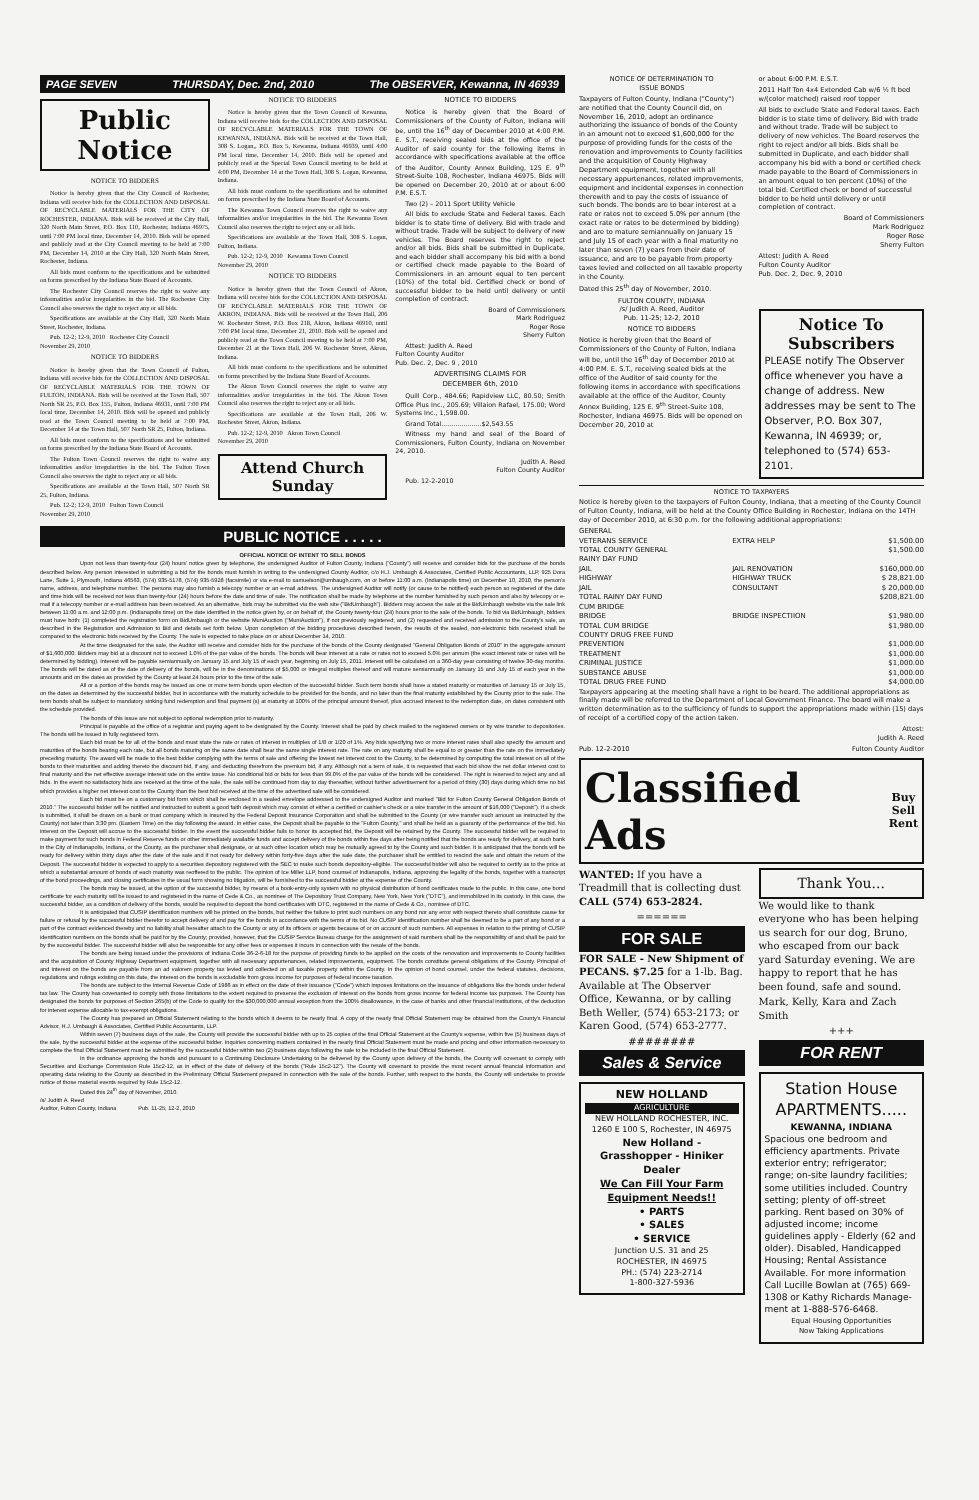PAGE SEVEN THURSDAY, Dec. 2nd, 2010 The OBSERVER, Kewanna, IN 46939
Public Notice
NOTICE TO BIDDERS
Notice is hereby given that the City Council of Rochester, Indiana will receive bids for the COLLECTION AND DISPOSAL OF RECYCLABLE MATERIALS FOR THE CITY OF ROCHESTER, INDIANA. Bids will be received at the City Hall, 320 North Main Street, P.O. Box 110, Rochester, Indiana 46975, until 7:00 PM local time, December 14, 2010. Bids will be opened and publicly read at the City Council meeting to be held at 7:00 PM, December 14, 2010 at the City Hall, 320 North Main Street, Rochester, Indiana.
All bids must conform to the specifications and be submitted on forms prescribed by the Indiana State Board of Accounts.
The Rochester City Council reserves the right to waive any informalities and/or irregularities in the bid. The Rochester City Council also reserves the right to reject any or all bids.
Specifications are available at the City Hall, 320 North Main Street, Rochester, Indiana.
Pub. 12-2; 12-9, 2010 Rochester City Council
November 29, 2010
NOTICE TO BIDDERS
Notice is hereby given that the Town Council of Fulton, Indiana will receive bids for the COLLECTION AND DISPOSAL OF RECYCLABLE MATERIALS FOR THE TOWN OF FULTON, INDIANA. Bids will be received at the Town Hall, 507 North SR 25, P.O. Box 155, Fulton, Indiana 46931, until 7:00 PM local time, December 14, 2010. Bids will be opened and publicly read at the Town Council meeting to be held at 7:00 PM, December 14 at the Town Hall, 507 North SR 25, Fulton, Indiana.
All bids must conform to the specifications and be submitted on forms prescribed by the Indiana State Board of Accounts.
The Fulton Town Council reserves the right to waive any informalities and/or irregularities in the bid. The Fulton Town Council also reserves the right to reject any or all bids.
Specifications are available at the Town Hall, 507 North SR 25, Fulton, Indiana.
Pub. 12-2; 12-9, 2010 Fulton Town Council
November 29, 2010
NOTICE TO BIDDERS
Notice is hereby given that the Town Council of Kewanna, Indiana will receive bids for the COLLECTION AND DISPOSAL OF RECYCLABLE MATERIALS FOR THE TOWN OF KEWANNA, INDIANA. Bids will be received at the Town Hall, 308 S. Logan,, P.O. Box 5, Kewanna, Indiana 46939, until 4:00 PM local time, December 14, 2010. Bids will be opened and publicly read at the Special Town Council meeting to be held at 4:00 PM, December 14 at the Town Hall, 308 S. Logan, Kewanna, Indiana.
All bids must conform to the specifications and be submitted on forms prescribed by the Indiana State Board of Accounts.
The Kewanna Town Council reserves the right to waive any informalities and/or irregularities in the bid. The Kewanna Town Council also reserves the right to reject any or all bids.
Specifications are available at the Town Hall, 308 S. Logan, Fulton, Indiana.
Pub. 12-2; 12-9, 2010 Kewanna Town Council
November 29, 2010
NOTICE TO BIDDERS
Notice is hereby given that the Town Council of Akron, Indiana will receive bids for the COLLECTION AND DISPOSAL OF RECYCLABLE MATERIALS FOR THE TOWN OF AKRON, INDIANA. Bids will be received at the Town Hall, 206 W. Rochester Street, P.O. Box 218, Akron, Indiana 46910, until 7:00 PM local time, December 21, 2010. Bids will be opened and publicly read at the Town Council meeting to be held at 7:00 PM, December 21 at the Town Hall, 206 W. Rochester Street, Akron, Indiana.
All bids must conform to the specifications and be submitted on forms prescribed by the Indiana State Board of Accounts.
The Akron Town Council reserves the right to waive any informalities and/or irregularities in the bid. The Akron Town Council also reserves the right to reject any or all bids.
Specifications are available at the Town Hall, 206 W. Rochester Street, Akron, Indiana.
Pub. 12-2; 12-9, 2010 Akron Town Council
November 29, 2010
Attend Church Sunday
NOTICE TO BIDDERS
Notice is hereby given that the Board of Commissioners of the County of Fulton, Indiana will be, until the 16<sup>th</sup> day of December 2010 at 4:00 P.M. E. S.T., receiving sealed bids at the office of the Auditor of said county for the following items in accordance with specifications available at the office of the Auditor, County Annex Building, 125 E. 9<sup>th</sup> Street-Suite 108, Rochester, Indiana 46975. Bids will be opened on December 20, 2010 at or about 6:00 P.M. E.S.T.
Two (2) – 2011 Sport Utility Vehicle
All bids to exclude State and Federal taxes. Each bidder is to state time of delivery. Bid with trade and without trade. Trade will be subject to delivery of new vehicles. The Board reserves the right to reject and/or all bids. Bids shall be submitted in Duplicate, and each bidder shall accompany his bid with a bond or certified check made payable to the Board of Commissioners in an amount equal to ten percent (10%) of the total bid. Certified check or bond of successful bidder to be held until delivery or until completion of contract.
Board of Commissioners
Mark Rodriguez
Roger Rose
Sherry Fulton
Attest: Judith A. Reed
Fulton County Auditor
Pub. Dec. 2, Dec. 9 , 2010
ADVERTISING CLAIMS FOR
DECEMBER 6th, 2010
Quill Corp., 484.66; Rapidview LLC, 80.50; Smith Office Plus Inc., 205.69; Villaion Rafael, 175.00; Word Systems Inc., 1,598.00.
Grand Total....................$2,543.55
Witness my hand and seal of the Board of Commissioners, Fulton County, Indiana on November 24, 2010.
Judith A. Reed
Fulton County Auditor
Pub. 12-2-2010
PUBLIC NOTICE . . . . .
OFFICIAL NOTICE OF INTENT TO SELL BONDS
Upon not less than twenty-four (24) hours' notice given by telephone, the undersigned Auditor of Fulton County, Indiana ("County") will receive and consider bids for the purchase of the bonds described below. Any person interested in submitting a bid for the bonds must furnish in writing to the undersigned County Auditor, c/o H.J. Umbaugh & Associates, Certified Public Accountants, LLP, 925 Dora Lane, Suite 1, Plymouth, Indiana 46563, (574) 935-5178, (574) 935-5928 (facsimile) or via e-mail to samuelson@umbaugh.com, on or before 11:00 a.m. (Indianapolis time) on December 10, 2010, the person's name, address, and telephone number. The persons may also furnish a telecopy number or an e-mail address. The undersigned Auditor will notify (or cause to be notified) each person so registered of the date and time bids will be received not less than twenty-four (24) hours before the date and time of sale. The notification shall be made by telephone at the number furnished by such person and also by telecopy or e-mail if a telecopy number or e-mail address has been received. As an alternative, bids may be submitted via the web site ("BidUmbaugh"). Bidders may access the sale at the BidUmbaugh website via the sale link between 11:00 a.m. and 12:00 p.m. (Indianapolis time) on the date identified in the notice given by, or on behalf of, the County twenty-four (24) hours prior to the sale of the bonds. To bid via BidUmbaugh, bidders must have both: (1) completed the registration form on BidUmbaugh or the website MuniAuction ("MuniAuction"), if not previously registered; and (2) requested and received admission to the County's sale, as described in the Registration and Admission to Bid and details set forth below. Upon completion of the bidding procedures described herein, the results of the sealed, non-electronic bids received shall be compared to the electronic bids received by the County. The sale is expected to take place on or about December 14, 2010.
At the time designated for the sale, the Auditor will receive and consider bids for the purchase of the bonds of the County designated "General Obligation Bonds of 2010" in the aggregate amount of $1,600,000. Bidders may bid at a discount not to exceed 1.0% of the par value of the bonds. The bonds will bear interest at a rate or rates not to exceed 5.0% per annum (the exact interest rate or rates will be determined by bidding). Interest will be payable semiannually on January 15 and July 15 of each year, beginning on July 15, 2011. Interest will be calculated on a 360-day year consisting of twelve 30-day months. The bonds will be dated as of the date of delivery of the bonds, will be in the denominations of $5,000 or integral multiples thereof and will mature semiannually on January 15 and July 15 of each year in the amounts and on the dates as provided by the County at least 24 hours prior to the time of the sale.
All or a portion of the bonds may be issued as one or more term bonds upon election of the successful bidder. Such term bonds shall have a stated maturity or maturities of January 15 or July 15, on the dates as determined by the successful bidder, but in accordance with the maturity schedule to be provided for the bonds, and no later than the final maturity established by the County prior to the sale. The term bonds shall be subject to mandatory sinking fund redemption and final payment (s) at maturity at 100% of the principal amount thereof, plus accrued interest to the redemption date, on dates consistent with the schedule provided.
The bonds of this issue are not subject to optional redemption prior to maturity.
Principal is payable at the office of a registrar and paying agent to be designated by the County. Interest shall be paid by check mailed to the registered owners or by wire transfer to depositories. The bonds will be issued in fully registered form.
Each bid must be for all of the bonds and must state the rate or rates of interest in multiples of 1/8 or 1/20 of 1%. Any bids specifying two or more interest rates shall also specify the amount and maturities of the bonds bearing each rate, but all bonds maturing on the same date shall bear the same single interest rate. The rate on any maturity shall be equal to or greater than the rate on the immediately preceding maturity. The award will be made to the best bidder complying with the terms of sale and offering the lowest net interest cost to the County, to be determined by computing the total interest on all of the bonds to their maturities and adding thereto the discount bid, if any, and deducting therefrom the premium bid, if any. Although not a term of sale, it is requested that each bid show the net dollar interest cost to final maturity and the net effective average interest rate on the entire issue. No conditional bid or bids for less than 99.0% of the par value of the bonds will be considered. The right is reserved to reject any and all bids. In the event no satisfactory bids are received at the time of the sale, the sale will be continued from day to day thereafter, without further advertisement for a period of thirty (30) days during which time no bid which provides a higher net interest cost to the County than the best bid received at the time of the advertised sale will be considered.
Each bid must be on a customary bid form which shall be enclosed in a sealed envelope addressed to the undersigned Auditor and marked "Bid for Fulton County General Obligation Bonds of 2010." The successful bidder will be notified and instructed to submit a good faith deposit which may consist of either a certified or cashier's check or a wire transfer in the amount of $16,000 ("Deposit"). If a check is submitted, it shall be drawn on a bank or trust company which is insured by the Federal Deposit Insurance Corporation and shall be submitted to the County (or wire transfer such amount as instructed by the County) not later than 3:30 pm. (Eastern Time) on the day following the award. In either case, the Deposit shall be payable to the "Fulton County," and shall be held as a guaranty of the performance of the bid. No interest on the Deposit will accrue to the successful bidder. In the event the successful bidder fails to honor its accepted bid, the Deposit will be retained by the County. The successful bidder will be required to make payment for such bonds in Federal Reserve funds or other immediately available funds and accept delivery of the bonds within five days after being notified that the bonds are ready for delivery, at such bank in the City of Indianapolis, Indiana, or the County, as the purchaser shall designate, or at such other location which may be mutually agreed to by the County and such bidder. It is anticipated that the bonds will be ready for delivery within thirty days after the date of the sale and if not ready for delivery within forty-five days after the sale date, the purchaser shall be entitled to rescind the sale and obtain the return of the Deposit. The successful bidder is expected to apply to a securities depository registered with the SEC to make such bonds depository-eligible. The successful bidder will also be required to certify as to the price at which a substantial amount of bonds of each maturity was reoffered to the public. The opinion of Ice Miller LLP, bond counsel of Indianapolis, Indiana, approving the legality of the bonds, together with a transcript of the bond proceedings, and closing certificates in the usual form showing no litigation, will be furnished to the successful bidder at the expense of the County.
The bonds may be issued, at the option of the successful bidder, by means of a book-entry-only system with no physical distribution of bond certificates made to the public. In this case, one bond certificate for each maturity will be issued to and registered in the name of Cede & Co., as nominee of The Depository Trust Company, New York, New York ("DTC"), and immobilized in its custody. In this case, the successful bidder, as a condition of delivery of the bonds, would be required to deposit the bond certificates with DTC, registered in the name of Cede & Co., nominee of DTC.
It is anticipated that CUSIP identification numbers will be printed on the bonds, but neither the failure to print such numbers on any bond nor any error with respect thereto shall constitute cause for failure or refusal by the successful bidder therefor to accept delivery of and pay for the bonds in accordance with the terms of its bid. No CUSIP identification number shall be deemed to be a part of any bond or a part of the contract evidenced thereby and no liability shall hereafter attach to the County or any of its officers or agents because of or on account of such numbers. All expenses in relation to the printing of CUSIP identification numbers on the bonds shall be paid for by the County; provided, however, that the CUSIP Service Bureau charge for the assignment of said numbers shall be the responsibility of and shall be paid for by the successful bidder. The successful bidder will also be responsible for any other fees or expenses it incurs in connection with the resale of the bonds.
The bonds are being issued under the provisions of Indiana Code 36-2-6-18 for the purpose of providing funds to be applied on the costs of the renovation and improvements to County facilities and the acquisition of County Highway Department equipment, together with all necessary appurtenances, related improvements, equipment. The bonds constitute general obligations of the County. Principal of and interest on the bonds are payable from an ad valorem property tax levied and collected on all taxable property within the County. In the opinion of bond counsel, under the federal statutes, decisions, regulations and rulings existing on this date, the interest on the bonds is excludable from gross income for purposes of federal income taxation.
The bonds are subject to the Internal Revenue Code of 1986 as in effect on the date of their issuance ("Code") which imposes limitations on the issuance of obligations like the bonds under federal tax law. The County has covenanted to comply with those limitations to the extent required to preserve the exclusion of interest on the bonds from gross income for federal income tax purposes. The County has designated the bonds for purposes of Section 265(b) of the Code to qualify for the $30,000,000 annual exception from the 100% disallowance, in the case of banks and other financial institutions, of the deduction for interest expense allocable to tax-exempt obligations.
The County has prepared an Official Statement relating to the bonds which it deems to be nearly final. A copy of the nearly final Official Statement may be obtained from the County's Financial Advisor, H.J. Umbaugh & Associates, Certified Public Accountants, LLP.
Within seven (7) business days of the sale, the County will provide the successful bidder with up to 25 copies of the final Official Statement at the County's expense, within five (5) business days of the sale, by the successful bidder at the expense of the successful bidder. Inquiries concerning matters contained in the nearly final Official Statement must be made and pricing and other information necessary to complete the final Official Statement must be submitted by the successful bidder within two (2) business days following the sale to be included in the final Official Statement.
In the ordinance approving the bonds and pursuant to a Continuing Disclosure Undertaking to be delivered by the County upon delivery of the bonds, the County will covenant to comply with Securities and Exchange Commission Rule 15c2-12, as in effect of the date of delivery of the bonds ("Rule 15c2-12"). The County will covenant to provide the most recent annual financial information and operating data relating to the County as described in the Preliminary Official Statement prepared in connection with the sale of the bonds. Further, with respect to the bonds, the County will undertake to provide notice of those material events required by Rule 15c2-12.
Dated this 24<sup>th</sup> day of November, 2010.
/s/ Judith A. Reed
Auditor, Fulton County, Indiana Pub. 11-25; 12-2, 2010
NOTICE OF DETERMINATION TO
ISSUE BONDS
Taxpayers of Fulton County, Indiana ("County") are notified that the County Council did, on November 16, 2010, adopt an ordinance authorizing the issuance of bonds of the County in an amount not to exceed $1,600,000 for the purpose of providing funds for the costs of the renovation and improvements to County facilities and the acquisition of County Highway Department equipment, together with all necessary appurtenances, related improvements, equipment and incidental expenses in connection therewith and to pay the costs of issuance of such bonds. The bonds are to bear interest at a rate or rates not to exceed 5.0% per annum (the exact rate or rates to be determined by bidding) and are to mature semiannually on January 15 and July 15 of each year with a final maturity no later than seven (7) years from their date of issuance, and are to be payable from property taxes levied and collected on all taxable property in the County.
Dated this 25<sup>th</sup> day of November, 2010.
FULTON COUNTY, INDIANA
/s/ Judith A. Reed, Auditor
Pub. 11-25; 12-2, 2010
NOTICE TO BIDDERS
Notice is hereby given that the Board of Commissioners of the County of Fulton, Indiana will be, until the 16<sup>th</sup> day of December 2010 at 4:00 P.M. E. S.T., receiving sealed bids at the office of the Auditor of said county for the following items in accordance with specifications available at the office of the Auditor, County Annex Building, 125 E. 9<sup>th</sup> Street-Suite 108, Rochester, Indiana 46975. Bids will be opened on December 20, 2010 at
or about 6:00 P.M. E.S.T.
2011 Half Ton 4x4 Extended Cab w/6 ½ ft bed w/(color matched) raised roof topper
All bids to exclude State and Federal taxes. Each bidder is to state time of delivery. Bid with trade and without trade. Trade will be subject to delivery of new vehicles. The Board reserves the right to reject and/or all bids. Bids shall be submitted in Duplicate, and each bidder shall accompany his bid with a bond or certified check made payable to the Board of Commissioners in an amount equal to ten percent (10%) of the total bid. Certified check or bond of successful bidder to be held until delivery or until completion of contract.
Board of Commissioners
Mark Rodriguez
Roger Rose
Sherry Fulton
Attest: Judith A. Reed
Fulton County Auditor
Pub. Dec. 2, Dec. 9, 2010
Notice To Subscribers
PLEASE notify The Observer office whenever you have a change of address. New addresses may be sent to The Observer, P.O. Box 307, Kewanna, IN 46939; or, telephoned to (574) 653-2101.
NOTICE TO TAXPAYERS
Notice is hereby given to the taxpayers of Fulton County, Indiana, that a meeting of the County Council of Fulton County, Indiana, will be held at the County Office Building in Rochester, Indiana on the 14TH day of December 2010, at 6:30 p.m. for the following additional appropriations:
| GENERAL | | |
| VETERANS SERVICE | EXTRA HELP | $1,500.00 |
| TOTAL COUNTY GENERAL | | $1,500.00 |
| RAINY DAY FUND | | |
| JAIL | JAIL RENOVATION | $160,000.00 |
| HIGHWAY | HIGHWAY TRUCK | $ 28,821.00 |
| JAIL | CONSULTANT | $ 20,000.00 |
| TOTAL RAINY DAY FUND | | $208,821.00 |
| CUM BRIDGE | | |
| BRIDGE | BRIDGE INSPECTIION | $1,980.00 |
| TOTAL CUM BRIDGE | | $1,980.00 |
| COUNTY DRUG FREE FUND | | |
| PREVENTION | | $1,000.00 |
| TREATMENT | | $1,000.00 |
| CRIMINAL JUSTICE | | $1,000.00 |
| SUBSTANCE ABUSE | | $1,000.00 |
| TOTAL DRUG FREE FUND | | $4,000.00 |
Taxpayers appearing at the meeting shall have a right to be heard. The additional appropriations as finally made will be referred to the Department of Local Government Finance. The board will make a written determination as to the sufficiency of funds to support the appropriations made within (15) days of receipt of a certified copy of the action taken.
Attest:
Judith A. Reed
Pub. 12-2-2010 Fulton County Auditor
Classified Ads Buy
Sell
Rent
WANTED: If you have a Treadmill that is collecting dust CALL (574) 653-2824.
======
FOR SALE
FOR SALE - New Shipment of PECANS. $7.25 for a 1-lb. Bag. Available at The Observer Office, Kewanna, or by calling Beth Weller, (574) 653-2173; or Karen Good, (574) 653-2777.
########
Sales & Service
NEW HOLLAND
AGRICULTURE
NEW HOLLAND ROCHESTER, INC.
1260 E 100 S, Rochester, IN 46975
New Holland - Grasshopper - Hiniker Dealer
We Can Fill Your Farm Equipment Needs!!
• PARTS
• SALES
• SERVICE
Junction U.S. 31 and 25
ROCHESTER, IN 46975
PH.: (574) 223-2714
1-800-327-5936
Thank You...
We would like to thank everyone who has been helping us search for our dog, Bruno, who escaped from our back yard Saturday evening. We are happy to report that he has been found, safe and sound.
Mark, Kelly, Kara and Zach Smith
+++
FOR RENT
Station House APARTMENTS.....
KEWANNA, INDIANA
Spacious one bedroom and efficiency apartments. Private exterior entry; refrigerator; range; on-site laundry facilities; some utilities included. Country setting; plenty of off-street parking. Rent based on 30% of adjusted income; income guidelines apply - Elderly (62 and older). Disabled, Handicapped Housing; Rental Assistance Available. For more information Call Lucille Bowlan at (765) 669-1308 or Kathy Richards Manage-ment at 1-888-576-6468.
Equal Housing Opportunities
Now Taking Applications